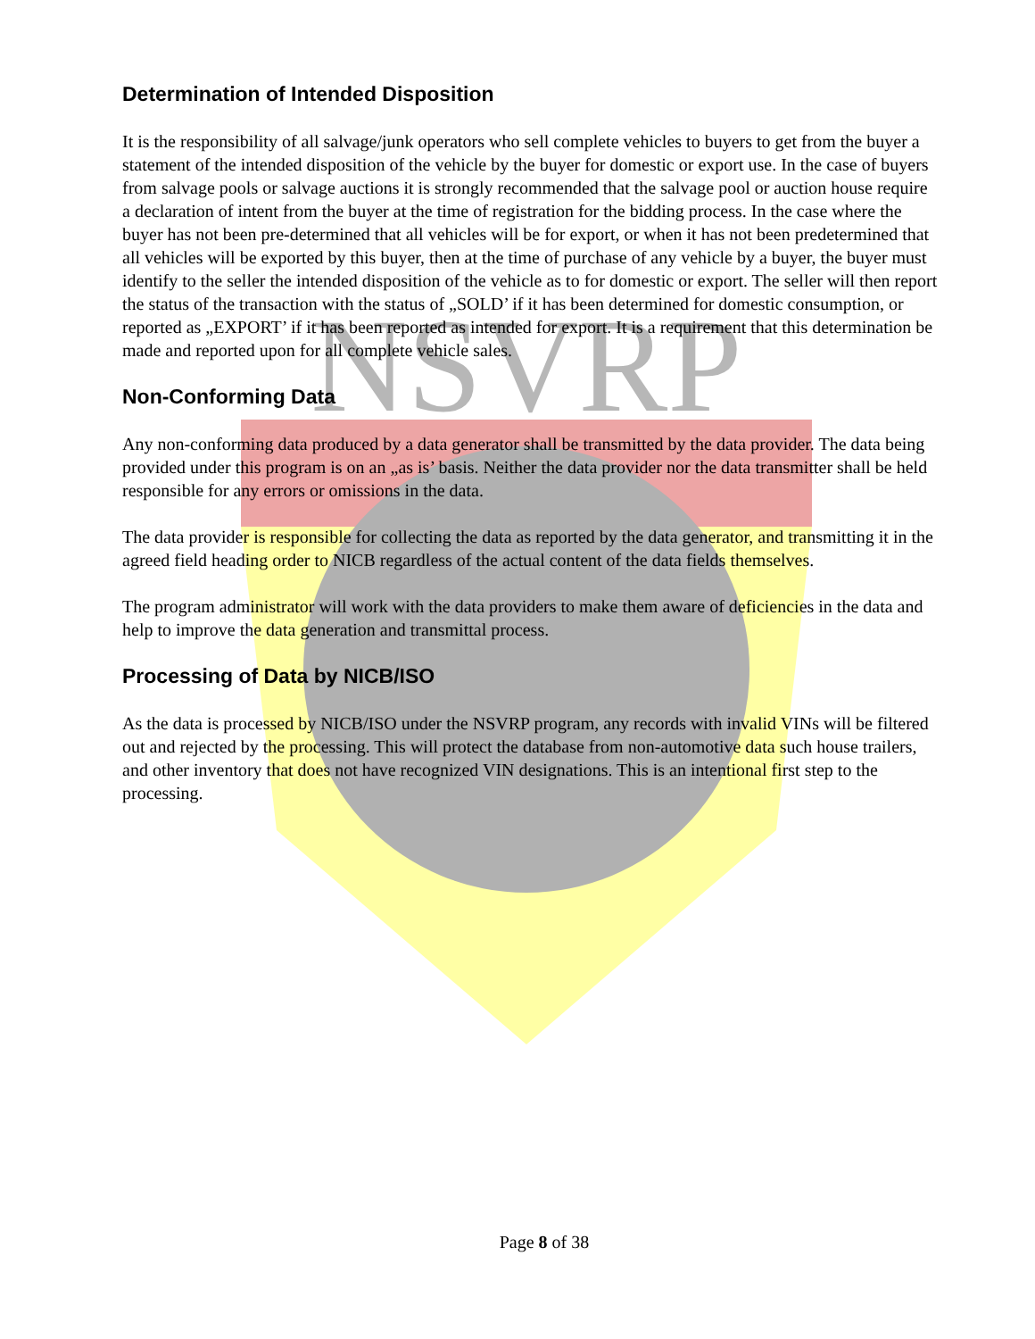NSVRP
Determination of Intended Disposition
It is the responsibility of all salvage/junk operators who sell complete vehicles to buyers to get from the buyer a statement of the intended disposition of the vehicle by the buyer for domestic or export use. In the case of buyers from salvage pools or salvage auctions it is strongly recommended that the salvage pool or auction house require a declaration of intent from the buyer at the time of registration for the bidding process. In the case where the buyer has not been pre-determined that all vehicles will be for export, or when it has not been predetermined that all vehicles will be exported by this buyer, then at the time of purchase of any vehicle by a buyer, the buyer must identify to the seller the intended disposition of the vehicle as to for domestic or export. The seller will then report the status of the transaction with the status of „SOLD’ if it has been determined for domestic consumption, or reported as „EXPORT’ if it has been reported as intended for export. It is a requirement that this determination be made and reported upon for all complete vehicle sales.
Non-Conforming Data
Any non-conforming data produced by a data generator shall be transmitted by the data provider. The data being provided under this program is on an „as is’ basis. Neither the data provider nor the data transmitter shall be held responsible for any errors or omissions in the data.
The data provider is responsible for collecting the data as reported by the data generator, and transmitting it in the agreed field heading order to NICB regardless of the actual content of the data fields themselves.
The program administrator will work with the data providers to make them aware of deficiencies in the data and help to improve the data generation and transmittal process.
Processing of Data by NICB/ISO
As the data is processed by NICB/ISO under the NSVRP program, any records with invalid VINs will be filtered out and rejected by the processing. This will protect the database from non-automotive data such house trailers, and other inventory that does not have recognized VIN designations. This is an intentional first step to the processing.
Page 8 of 38